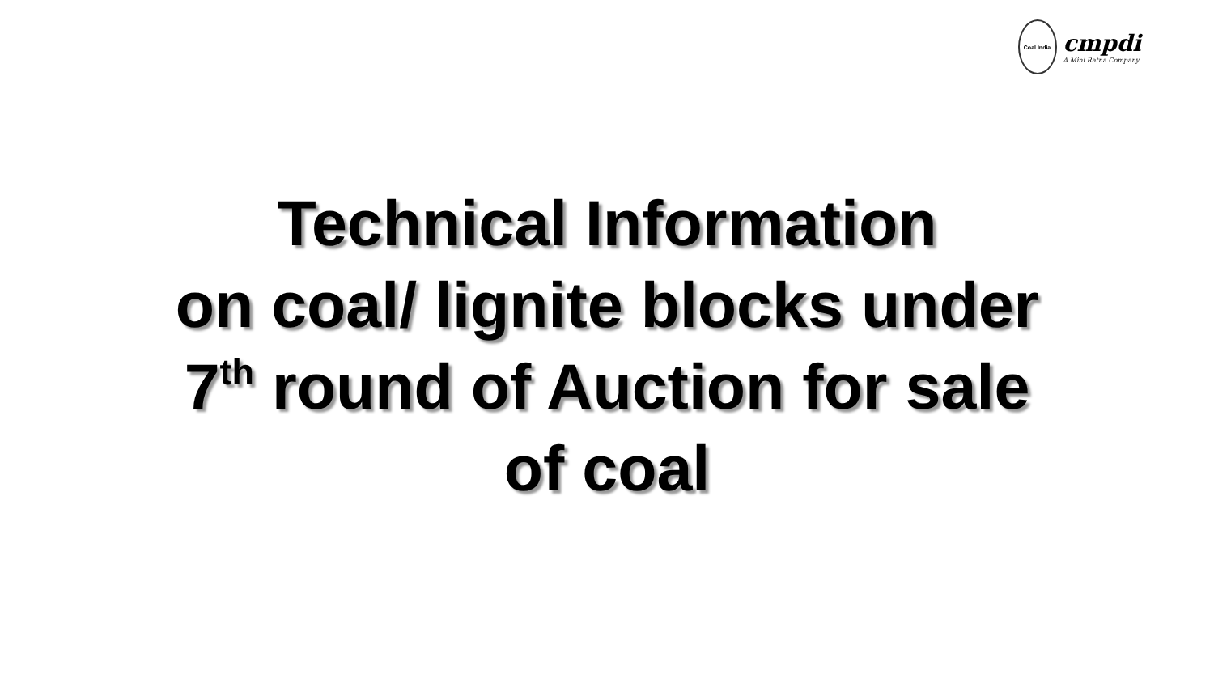Coal India
cmpdi
A Mini Ratna Company
Technical Information
on coal/ lignite blocks under
7<sup>th</sup> round of Auction for sale
of coal